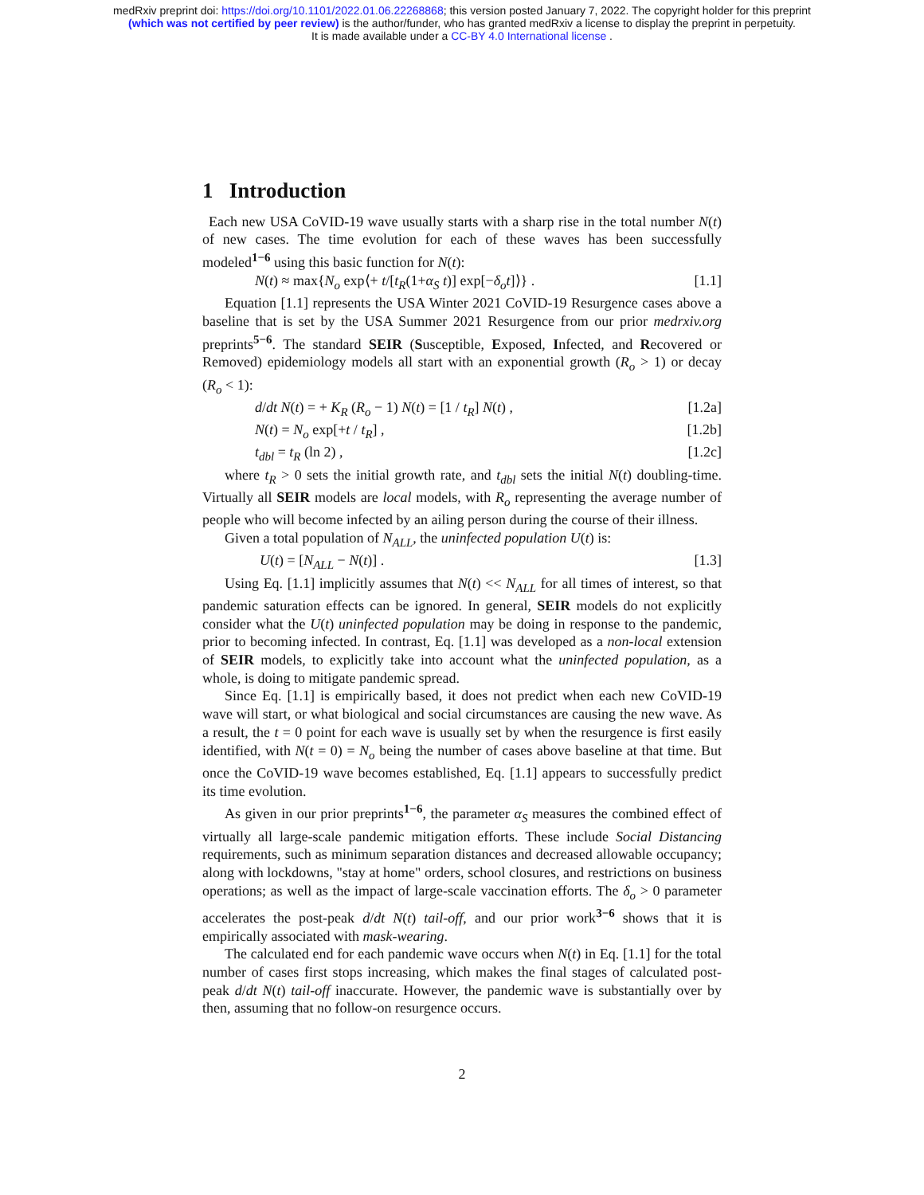medRxiv preprint doi: https://doi.org/10.1101/2022.01.06.22268868; this version posted January 7, 2022. The copyright holder for this preprint
(which was not certified by peer review) is the author/funder, who has granted medRxiv a license to display the preprint in perpetuity.
It is made available under a CC-BY 4.0 International license .
1 Introduction
Each new USA CoVID-19 wave usually starts with a sharp rise in the total number N(t) of new cases. The time evolution for each of these waves has been successfully modeled<sup>1−6</sup> using this basic function for N(t):
N(t) ≈ max{N<sub>o</sub> exp⟨+ t/[t<sub>R</sub>(1+α<sub>S</sub> t)] exp[−δ<sub>o</sub>t]⟩} . [1.1]
Equation [1.1] represents the USA Winter 2021 CoVID-19 Resurgence cases above a baseline that is set by the USA Summer 2021 Resurgence from our prior medrxiv.org preprints<sup>5−6</sup>. The standard SEIR (Susceptible, Exposed, Infected, and Recovered or Removed) epidemiology models all start with an exponential growth (R<sub>o</sub> > 1) or decay (R<sub>o</sub> < 1):
d/dt N(t) = + K<sub>R</sub> (R<sub>o</sub> − 1) N(t) = [1 / t<sub>R</sub>] N(t) , [1.2a]
N(t) = N<sub>o</sub> exp[+t / t<sub>R</sub>] , [1.2b]
t<sub>dbl</sub> = t<sub>R</sub> (ln 2) , [1.2c]
where t<sub>R</sub> > 0 sets the initial growth rate, and t<sub>dbl</sub> sets the initial N(t) doubling-time. Virtually all SEIR models are local models, with R<sub>o</sub> representing the average number of people who will become infected by an ailing person during the course of their illness.
Given a total population of N<sub>ALL</sub>, the uninfected population U(t) is:
U(t) = [N<sub>ALL</sub> − N(t)] . [1.3]
Using Eq. [1.1] implicitly assumes that N(t) << N<sub>ALL</sub> for all times of interest, so that pandemic saturation effects can be ignored. In general, SEIR models do not explicitly consider what the U(t) uninfected population may be doing in response to the pandemic, prior to becoming infected. In contrast, Eq. [1.1] was developed as a non-local extension of SEIR models, to explicitly take into account what the uninfected population, as a whole, is doing to mitigate pandemic spread.
Since Eq. [1.1] is empirically based, it does not predict when each new CoVID-19 wave will start, or what biological and social circumstances are causing the new wave. As a result, the t = 0 point for each wave is usually set by when the resurgence is first easily identified, with N(t = 0) = N<sub>o</sub> being the number of cases above baseline at that time. But once the CoVID-19 wave becomes established, Eq. [1.1] appears to successfully predict its time evolution.
As given in our prior preprints<sup>1−6</sup>, the parameter α<sub>S</sub> measures the combined effect of virtually all large-scale pandemic mitigation efforts. These include Social Distancing requirements, such as minimum separation distances and decreased allowable occupancy; along with lockdowns, "stay at home" orders, school closures, and restrictions on business operations; as well as the impact of large-scale vaccination efforts. The δ<sub>o</sub> > 0 parameter accelerates the post-peak d/dt N(t) tail-off, and our prior work<sup>3−6</sup> shows that it is empirically associated with mask-wearing.
The calculated end for each pandemic wave occurs when N(t) in Eq. [1.1] for the total number of cases first stops increasing, which makes the final stages of calculated post-peak d/dt N(t) tail-off inaccurate. However, the pandemic wave is substantially over by then, assuming that no follow-on resurgence occurs.
2